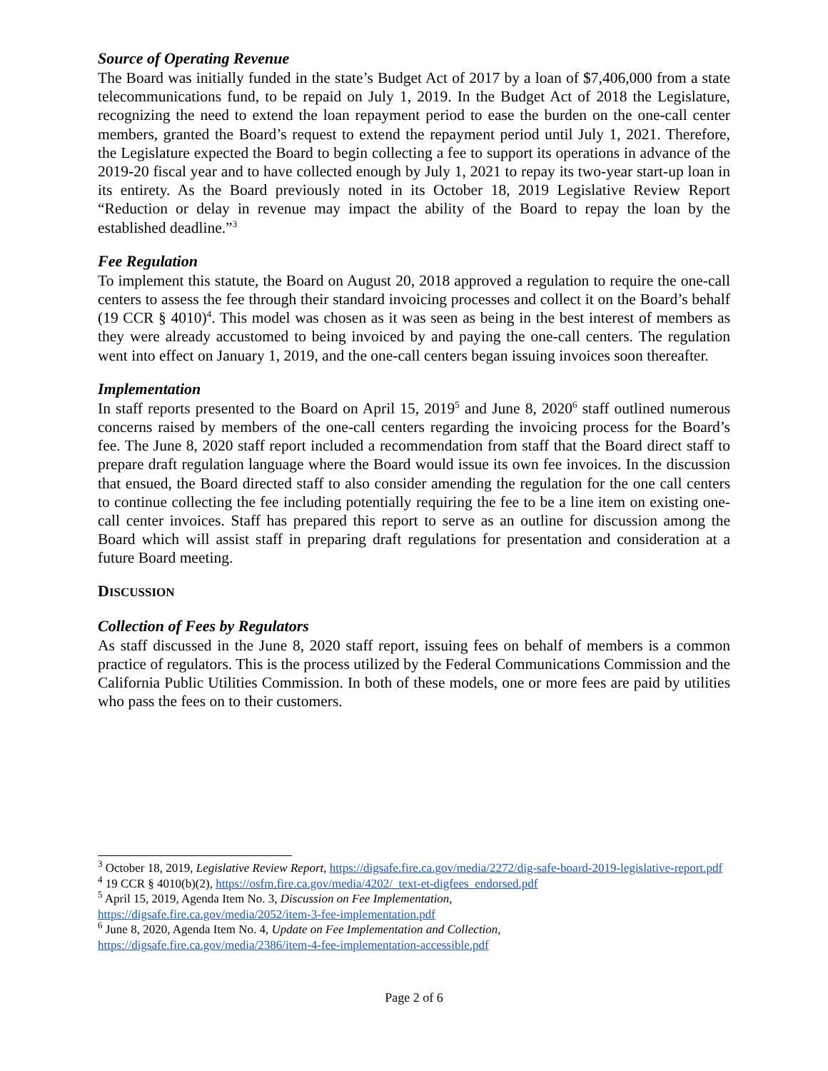Source of Operating Revenue
The Board was initially funded in the state’s Budget Act of 2017 by a loan of $7,406,000 from a state telecommunications fund, to be repaid on July 1, 2019. In the Budget Act of 2018 the Legislature, recognizing the need to extend the loan repayment period to ease the burden on the one-call center members, granted the Board’s request to extend the repayment period until July 1, 2021. Therefore, the Legislature expected the Board to begin collecting a fee to support its operations in advance of the 2019-20 fiscal year and to have collected enough by July 1, 2021 to repay its two-year start-up loan in its entirety. As the Board previously noted in its October 18, 2019 Legislative Review Report “Reduction or delay in revenue may impact the ability of the Board to repay the loan by the established deadline.”<sup>3</sup>
Fee Regulation
To implement this statute, the Board on August 20, 2018 approved a regulation to require the one-call centers to assess the fee through their standard invoicing processes and collect it on the Board’s behalf (19 CCR § 4010)<sup>4</sup>. This model was chosen as it was seen as being in the best interest of members as they were already accustomed to being invoiced by and paying the one-call centers. The regulation went into effect on January 1, 2019, and the one-call centers began issuing invoices soon thereafter.
Implementation
In staff reports presented to the Board on April 15, 2019<sup>5</sup> and June 8, 2020<sup>6</sup> staff outlined numerous concerns raised by members of the one-call centers regarding the invoicing process for the Board’s fee. The June 8, 2020 staff report included a recommendation from staff that the Board direct staff to prepare draft regulation language where the Board would issue its own fee invoices. In the discussion that ensued, the Board directed staff to also consider amending the regulation for the one call centers to continue collecting the fee including potentially requiring the fee to be a line item on existing one-call center invoices. Staff has prepared this report to serve as an outline for discussion among the Board which will assist staff in preparing draft regulations for presentation and consideration at a future Board meeting.
DISCUSSION
Collection of Fees by Regulators
As staff discussed in the June 8, 2020 staff report, issuing fees on behalf of members is a common practice of regulators. This is the process utilized by the Federal Communications Commission and the California Public Utilities Commission. In both of these models, one or more fees are paid by utilities who pass the fees on to their customers.
<sup>3</sup> October 18, 2019, Legislative Review Report, https://digsafe.fire.ca.gov/media/2272/dig-safe-board-2019-legislative-report.pdf
<sup>4</sup> 19 CCR § 4010(b)(2), https://osfm.fire.ca.gov/media/4202/_text-et-digfees_endorsed.pdf
<sup>5</sup> April 15, 2019, Agenda Item No. 3, Discussion on Fee Implementation,
https://digsafe.fire.ca.gov/media/2052/item-3-fee-implementation.pdf
<sup>6</sup> June 8, 2020, Agenda Item No. 4, Update on Fee Implementation and Collection,
https://digsafe.fire.ca.gov/media/2386/item-4-fee-implementation-accessible.pdf
Page 2 of 6